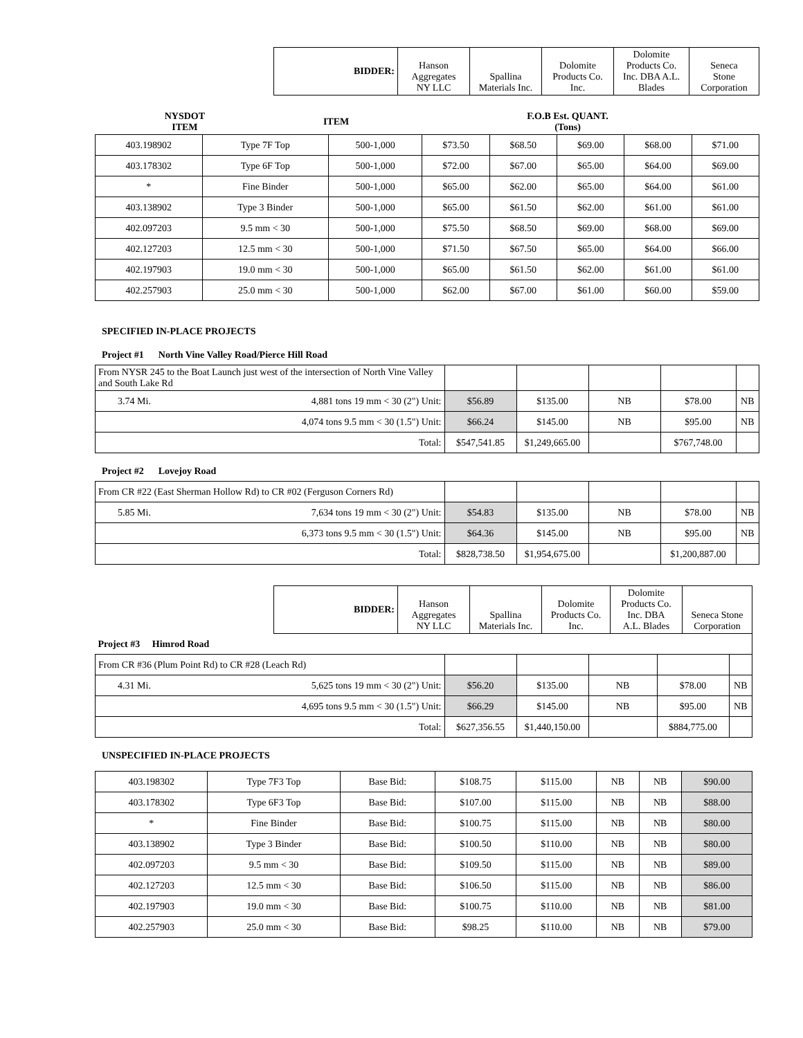| | BIDDER: | Hanson Aggregates NY LLC | Spallina Materials Inc. | Dolomite Products Co. Inc. | Dolomite Products Co. Inc. DBA A.L. Blades | Seneca Stone Corporation |
| NYSDOT ITEM | ITEM | F.O.B Est. QUANT. (Tons) | |
| 403.198902 | Type 7F Top | 500-1,000 | $73.50 | $68.50 | $69.00 | $68.00 | $71.00 |
| 403.178302 | Type 6F Top | 500-1,000 | $72.00 | $67.00 | $65.00 | $64.00 | $69.00 |
| * | Fine Binder | 500-1,000 | $65.00 | $62.00 | $65.00 | $64.00 | $61.00 |
| 403.138902 | Type 3 Binder | 500-1,000 | $65.00 | $61.50 | $62.00 | $61.00 | $61.00 |
| 402.097203 | 9.5 mm < 30 | 500-1,000 | $75.50 | $68.50 | $69.00 | $68.00 | $69.00 |
| 402.127203 | 12.5 mm < 30 | 500-1,000 | $71.50 | $67.50 | $65.00 | $64.00 | $66.00 |
| 402.197903 | 19.0 mm < 30 | 500-1,000 | $65.00 | $61.50 | $62.00 | $61.00 | $61.00 |
| 402.257903 | 25.0 mm < 30 | 500-1,000 | $62.00 | $67.00 | $61.00 | $60.00 | $59.00 |
SPECIFIED IN-PLACE PROJECTS
Project #1 North Vine Valley Road/Pierce Hill Road
| From NYSR 245 to the Boat Launch just west of the intersection of North Vine Valley and South Lake Rd | | | | | | |
| 3.74 Mi. | 4,881 tons 19 mm < 30 (2") Unit: | $56.89 | $135.00 | NB | $78.00 | NB |
| 4,074 tons 9.5 mm < 30 (1.5") Unit: | | $66.24 | $145.00 | NB | $95.00 | NB |
| Total: | | $547,541.85 | $1,249,665.00 | | $767,748.00 | |
Project #2 Lovejoy Road
| From CR #22 (East Sherman Hollow Rd) to CR #02 (Ferguson Corners Rd) | | | | | | |
| 5.85 Mi. | 7,634 tons 19 mm < 30 (2") Unit: | $54.83 | $135.00 | NB | $78.00 | NB |
| 6,373 tons 9.5 mm < 30 (1.5") Unit: | | $64.36 | $145.00 | NB | $95.00 | NB |
| Total: | | $828,738.50 | $1,954,675.00 | | $1,200,887.00 | |
| | BIDDER: | Hanson Aggregates NY LLC | Spallina Materials Inc. | Dolomite Products Co. Inc. | Dolomite Products Co. Inc. DBA A.L. Blades | Seneca Stone Corporation |
| Project #3 Himrod Road | | | | | | |
| From CR #36 (Plum Point Rd) to CR #28 (Leach Rd) | | | | | | |
| 4.31 Mi. | 5,625 tons 19 mm < 30 (2") Unit: | $56.20 | $135.00 | NB | $78.00 | NB |
| 4,695 tons 9.5 mm < 30 (1.5") Unit: | | $66.29 | $145.00 | NB | $95.00 | NB |
| Total: | | $627,356.55 | $1,440,150.00 | | $884,775.00 | |
UNSPECIFIED IN-PLACE PROJECTS
| 403.198302 | Type 7F3 Top | Base Bid: | $108.75 | $115.00 | NB | NB | $90.00 |
| 403.178302 | Type 6F3 Top | Base Bid: | $107.00 | $115.00 | NB | NB | $88.00 |
| * | Fine Binder | Base Bid: | $100.75 | $115.00 | NB | NB | $80.00 |
| 403.138902 | Type 3 Binder | Base Bid: | $100.50 | $110.00 | NB | NB | $80.00 |
| 402.097203 | 9.5 mm < 30 | Base Bid: | $109.50 | $115.00 | NB | NB | $89.00 |
| 402.127203 | 12.5 mm < 30 | Base Bid: | $106.50 | $115.00 | NB | NB | $86.00 |
| 402.197903 | 19.0 mm < 30 | Base Bid: | $100.75 | $110.00 | NB | NB | $81.00 |
| 402.257903 | 25.0 mm < 30 | Base Bid: | $98.25 | $110.00 | NB | NB | $79.00 |